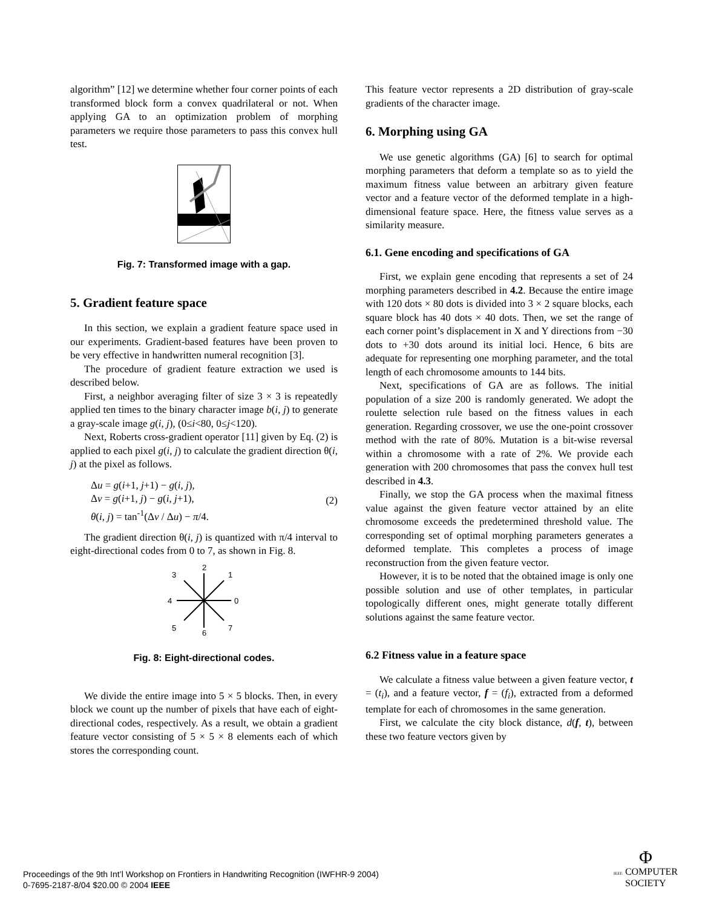algorithm” [12] we determine whether four corner points of each transformed block form a convex quadrilateral or not. When applying GA to an optimization problem of morphing parameters we require those parameters to pass this convex hull test.
Fig. 7: Transformed image with a gap.
5. Gradient feature space
In this section, we explain a gradient feature space used in our experiments. Gradient-based features have been proven to be very effective in handwritten numeral recognition [3].
The procedure of gradient feature extraction we used is described below.
First, a neighbor averaging filter of size 3 × 3 is repeatedly applied ten times to the binary character image b(i, j) to generate a gray-scale image g(i, j), (0≤i<80, 0≤j<120).
Next, Roberts cross-gradient operator [11] given by Eq. (2) is applied to each pixel g(i, j) to calculate the gradient direction θ(i, j) at the pixel as follows.
Δu = g(i+1, j+1) − g(i, j),
Δv = g(i+1, j) − g(i, j+1),
θ(i, j) = tan<sup>-1</sup>(Δv / Δu) − π/4.
(2)
The gradient direction θ(i, j) is quantized with π/4 interval to eight-directional codes from 0 to 7, as shown in Fig. 8.
0
1
2
3
4
5
6
7
Fig. 8: Eight-directional codes.
We divide the entire image into 5 × 5 blocks. Then, in every block we count up the number of pixels that have each of eight-directional codes, respectively. As a result, we obtain a gradient feature vector consisting of 5 × 5 × 8 elements each of which stores the corresponding count.
This feature vector represents a 2D distribution of gray-scale gradients of the character image.
6. Morphing using GA
We use genetic algorithms (GA) [6] to search for optimal morphing parameters that deform a template so as to yield the maximum fitness value between an arbitrary given feature vector and a feature vector of the deformed template in a high-dimensional feature space. Here, the fitness value serves as a similarity measure.
6.1. Gene encoding and specifications of GA
First, we explain gene encoding that represents a set of 24 morphing parameters described in 4.2. Because the entire image with 120 dots × 80 dots is divided into 3 × 2 square blocks, each square block has 40 dots × 40 dots. Then, we set the range of each corner point’s displacement in X and Y directions from −30 dots to +30 dots around its initial loci. Hence, 6 bits are adequate for representing one morphing parameter, and the total length of each chromosome amounts to 144 bits.
Next, specifications of GA are as follows. The initial population of a size 200 is randomly generated. We adopt the roulette selection rule based on the fitness values in each generation. Regarding crossover, we use the one-point crossover method with the rate of 80%. Mutation is a bit-wise reversal within a chromosome with a rate of 2%. We provide each generation with 200 chromosomes that pass the convex hull test described in 4.3.
Finally, we stop the GA process when the maximal fitness value against the given feature vector attained by an elite chromosome exceeds the predetermined threshold value. The corresponding set of optimal morphing parameters generates a deformed template. This completes a process of image reconstruction from the given feature vector.
However, it is to be noted that the obtained image is only one possible solution and use of other templates, in particular topologically different ones, might generate totally different solutions against the same feature vector.
6.2 Fitness value in a feature space
We calculate a fitness value between a given feature vector, t = (t<sub>i</sub>), and a feature vector, f = (f<sub>i</sub>), extracted from a deformed template for each of chromosomes in the same generation.
First, we calculate the city block distance, d(f, t), between these two feature vectors given by
Proceedings of the 9th Int’l Workshop on Frontiers in Handwriting Recognition (IWFHR-9 2004)
0-7695-2187-8/04 $20.00 © 2004 IEEE
Φ
IEEE COMPUTER
SOCIETY